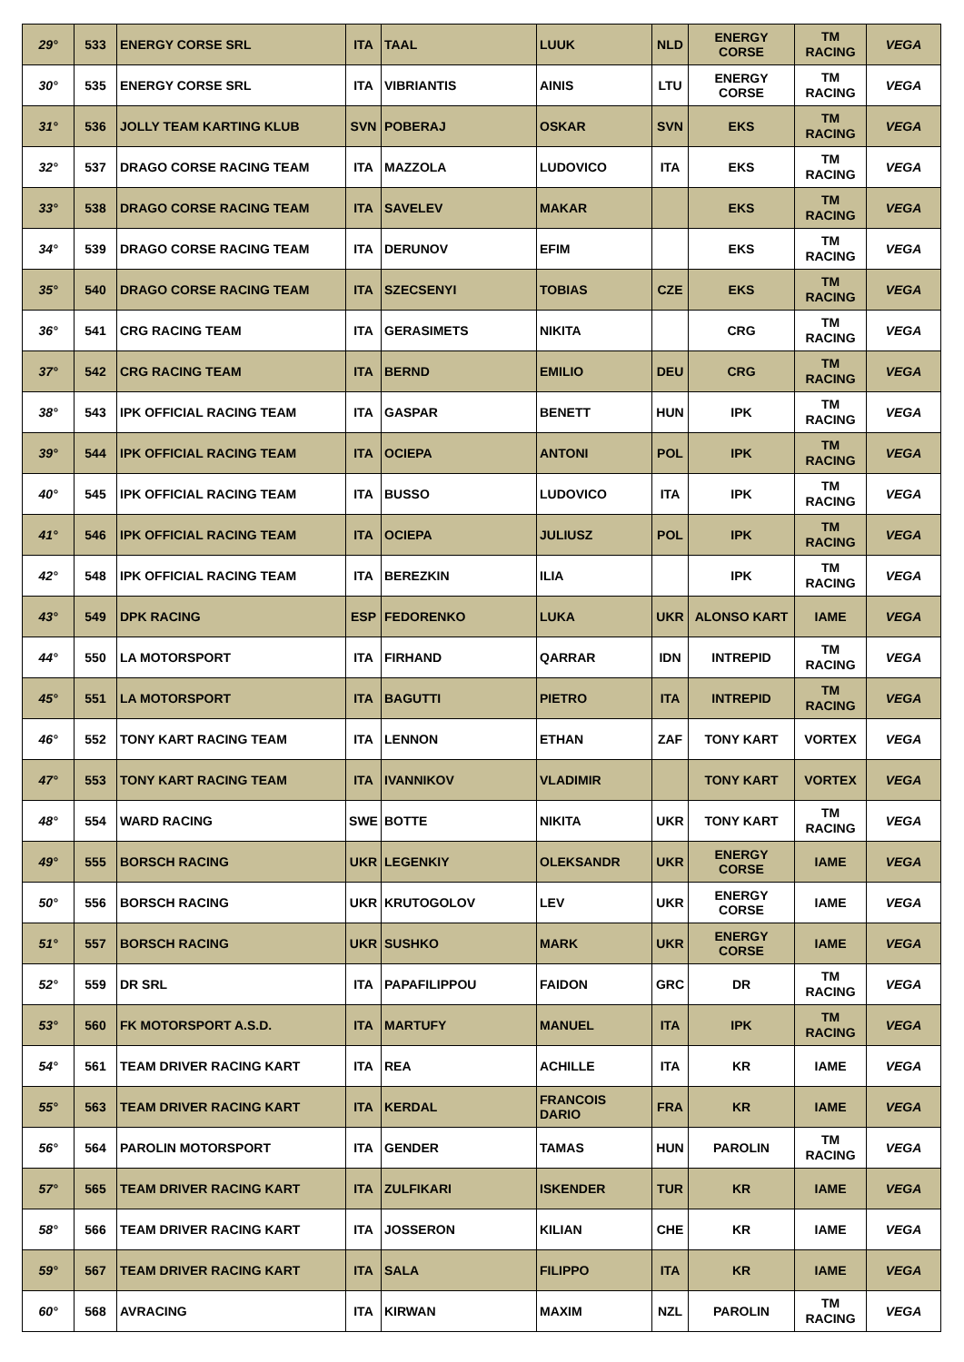| 29° | 533 | ENERGY CORSE SRL | ITA | TAAL | LUUK | NLD | ENERGY CORSE | TM RACING | VEGA |
| 30° | 535 | ENERGY CORSE SRL | ITA | VIBRIANTIS | AINIS | LTU | ENERGY CORSE | TM RACING | VEGA |
| 31° | 536 | JOLLY TEAM KARTING KLUB | SVN | POBERAJ | OSKAR | SVN | EKS | TM RACING | VEGA |
| 32° | 537 | DRAGO CORSE RACING TEAM | ITA | MAZZOLA | LUDOVICO | ITA | EKS | TM RACING | VEGA |
| 33° | 538 | DRAGO CORSE RACING TEAM | ITA | SAVELEV | MAKAR | | EKS | TM RACING | VEGA |
| 34° | 539 | DRAGO CORSE RACING TEAM | ITA | DERUNOV | EFIM | | EKS | TM RACING | VEGA |
| 35° | 540 | DRAGO CORSE RACING TEAM | ITA | SZECSENYI | TOBIAS | CZE | EKS | TM RACING | VEGA |
| 36° | 541 | CRG RACING TEAM | ITA | GERASIMETS | NIKITA | | CRG | TM RACING | VEGA |
| 37° | 542 | CRG RACING TEAM | ITA | BERND | EMILIO | DEU | CRG | TM RACING | VEGA |
| 38° | 543 | IPK OFFICIAL RACING TEAM | ITA | GASPAR | BENETT | HUN | IPK | TM RACING | VEGA |
| 39° | 544 | IPK OFFICIAL RACING TEAM | ITA | OCIEPA | ANTONI | POL | IPK | TM RACING | VEGA |
| 40° | 545 | IPK OFFICIAL RACING TEAM | ITA | BUSSO | LUDOVICO | ITA | IPK | TM RACING | VEGA |
| 41° | 546 | IPK OFFICIAL RACING TEAM | ITA | OCIEPA | JULIUSZ | POL | IPK | TM RACING | VEGA |
| 42° | 548 | IPK OFFICIAL RACING TEAM | ITA | BEREZKIN | ILIA | | IPK | TM RACING | VEGA |
| 43° | 549 | DPK RACING | ESP | FEDORENKO | LUKA | UKR | ALONSO KART | IAME | VEGA |
| 44° | 550 | LA MOTORSPORT | ITA | FIRHAND | QARRAR | IDN | INTREPID | TM RACING | VEGA |
| 45° | 551 | LA MOTORSPORT | ITA | BAGUTTI | PIETRO | ITA | INTREPID | TM RACING | VEGA |
| 46° | 552 | TONY KART RACING TEAM | ITA | LENNON | ETHAN | ZAF | TONY KART | VORTEX | VEGA |
| 47° | 553 | TONY KART RACING TEAM | ITA | IVANNIKOV | VLADIMIR | | TONY KART | VORTEX | VEGA |
| 48° | 554 | WARD RACING | SWE | BOTTE | NIKITA | UKR | TONY KART | TM RACING | VEGA |
| 49° | 555 | BORSCH RACING | UKR | LEGENKIY | OLEKSANDR | UKR | ENERGY CORSE | IAME | VEGA |
| 50° | 556 | BORSCH RACING | UKR | KRUTOGOLOV | LEV | UKR | ENERGY CORSE | IAME | VEGA |
| 51° | 557 | BORSCH RACING | UKR | SUSHKO | MARK | UKR | ENERGY CORSE | IAME | VEGA |
| 52° | 559 | DR SRL | ITA | PAPAFILIPPOU | FAIDON | GRC | DR | TM RACING | VEGA |
| 53° | 560 | FK MOTORSPORT A.S.D. | ITA | MARTUFY | MANUEL | ITA | IPK | TM RACING | VEGA |
| 54° | 561 | TEAM DRIVER RACING KART | ITA | REA | ACHILLE | ITA | KR | IAME | VEGA |
| 55° | 563 | TEAM DRIVER RACING KART | ITA | KERDAL | FRANCOIS DARIO | FRA | KR | IAME | VEGA |
| 56° | 564 | PAROLIN MOTORSPORT | ITA | GENDER | TAMAS | HUN | PAROLIN | TM RACING | VEGA |
| 57° | 565 | TEAM DRIVER RACING KART | ITA | ZULFIKARI | ISKENDER | TUR | KR | IAME | VEGA |
| 58° | 566 | TEAM DRIVER RACING KART | ITA | JOSSERON | KILIAN | CHE | KR | IAME | VEGA |
| 59° | 567 | TEAM DRIVER RACING KART | ITA | SALA | FILIPPO | ITA | KR | IAME | VEGA |
| 60° | 568 | AVRACING | ITA | KIRWAN | MAXIM | NZL | PAROLIN | TM RACING | VEGA |